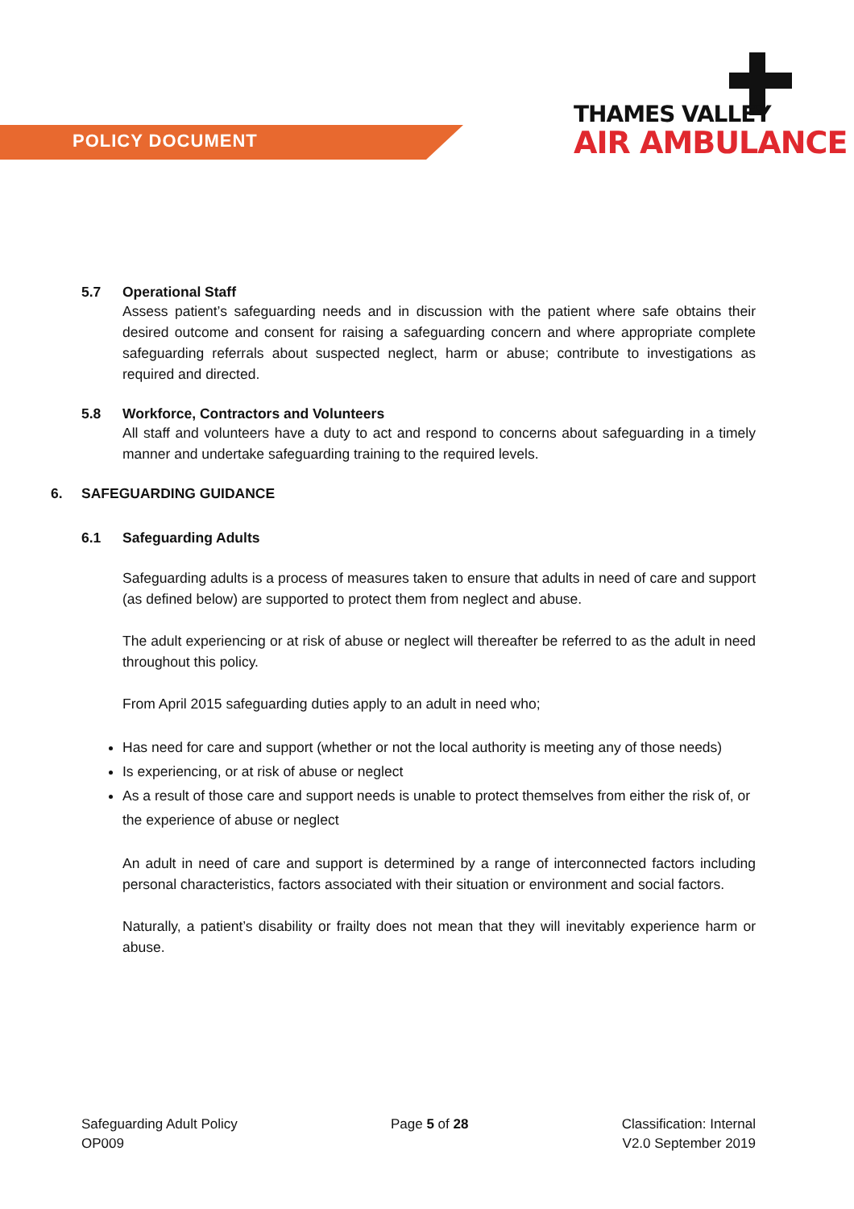POLICY DOCUMENT
THAMES VALLEY
AIR AMBULANCE
5.7 Operational Staff
Assess patient’s safeguarding needs and in discussion with the patient where safe obtains their desired outcome and consent for raising a safeguarding concern and where appropriate complete safeguarding referrals about suspected neglect, harm or abuse; contribute to investigations as required and directed.
5.8 Workforce, Contractors and Volunteers
All staff and volunteers have a duty to act and respond to concerns about safeguarding in a timely manner and undertake safeguarding training to the required levels.
6. SAFEGUARDING GUIDANCE
6.1 Safeguarding Adults
Safeguarding adults is a process of measures taken to ensure that adults in need of care and support (as defined below) are supported to protect them from neglect and abuse.
The adult experiencing or at risk of abuse or neglect will thereafter be referred to as the adult in need throughout this policy.
From April 2015 safeguarding duties apply to an adult in need who;
Has need for care and support (whether or not the local authority is meeting any of those needs)
Is experiencing, or at risk of abuse or neglect
As a result of those care and support needs is unable to protect themselves from either the risk of, or the experience of abuse or neglect
An adult in need of care and support is determined by a range of interconnected factors including personal characteristics, factors associated with their situation or environment and social factors.
Naturally, a patient’s disability or frailty does not mean that they will inevitably experience harm or abuse.
Safeguarding Adult Policy
OP009
Page 5 of 28 Classification: Internal
V2.0 September 2019